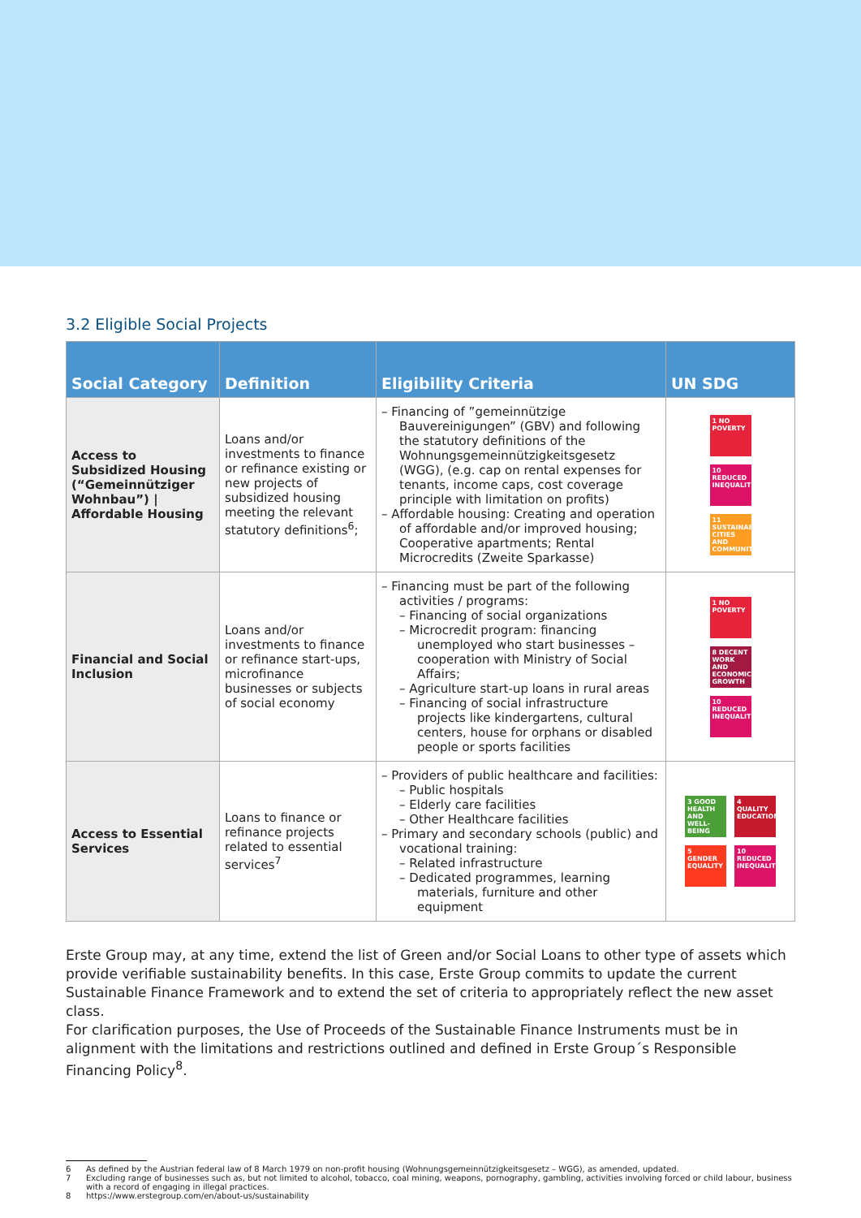3.2 Eligible Social Projects
| Social Category | Definition | Eligibility Criteria | UN SDG |
| --- | --- | --- | --- |
| Access to Subsidized Housing (“Gemeinnütziger Wohnbau”) / Affordable Housing | Loans and/or investments to finance or refinance existing or new projects of subsidized housing meeting the relevant statutory definitions<sup>6</sup>; | – Financing of ”gemeinnützige Bauvereinigungen” (GBV) and following the statutory definitions of the Wohnungsgemeinnützigkeitsgesetz (WGG), (e.g. cap on rental expenses for tenants, income caps, cost coverage principle with limitation on profits) – Affordable housing: Creating and operation of affordable and/or improved housing; Cooperative apartments; Rental Microcredits (Zweite Sparkasse) | 1 NO POVERTY 10 REDUCED INEQUALITIES 11 SUSTAINABLE CITIES AND COMMUNITIES |
| Financial and Social Inclusion | Loans and/or investments to finance or refinance start-ups, microfinance businesses or subjects of social economy | – Financing must be part of the following activities / programs: – Financing of social organizations – Microcredit program: financing unemployed who start businesses – cooperation with Ministry of Social Affairs; – Agriculture start-up loans in rural areas – Financing of social infrastructure projects like kindergartens, cultural centers, house for orphans or disabled people or sports facilities | 1 NO POVERTY 8 DECENT WORK AND ECONOMIC GROWTH 10 REDUCED INEQUALITIES |
| Access to Essential Services | Loans to finance or refinance projects related to essential services<sup>7</sup> | – Providers of public healthcare and facilities: – Public hospitals – Elderly care facilities – Other Healthcare facilities – Primary and secondary schools (public) and vocational training: – Related infrastructure – Dedicated programmes, learning materials, furniture and other equipment | 3 GOOD HEALTH AND WELL-BEING 4 QUALITY EDUCATION 5 GENDER EQUALITY 10 REDUCED INEQUALITIES |
Erste Group may, at any time, extend the list of Green and/or Social Loans to other type of assets which provide verifiable sustainability benefits. In this case, Erste Group commits to update the current Sustainable Finance Framework and to extend the set of criteria to appropriately reflect the new asset class.
For clarification purposes, the Use of Proceeds of the Sustainable Finance Instruments must be in alignment with the limitations and restrictions outlined and defined in Erste Group´s Responsible Financing Policy<sup>8</sup>.
6 As defined by the Austrian federal law of 8 March 1979 on non-profit housing (Wohnungsgemeinnützigkeitsgesetz – WGG), as amended, updated.
7 Excluding range of businesses such as, but not limited to alcohol, tobacco, coal mining, weapons, pornography, gambling, activities involving forced or child labour, business with a record of engaging in illegal practices.
8 https://www.erstegroup.com/en/about-us/sustainability